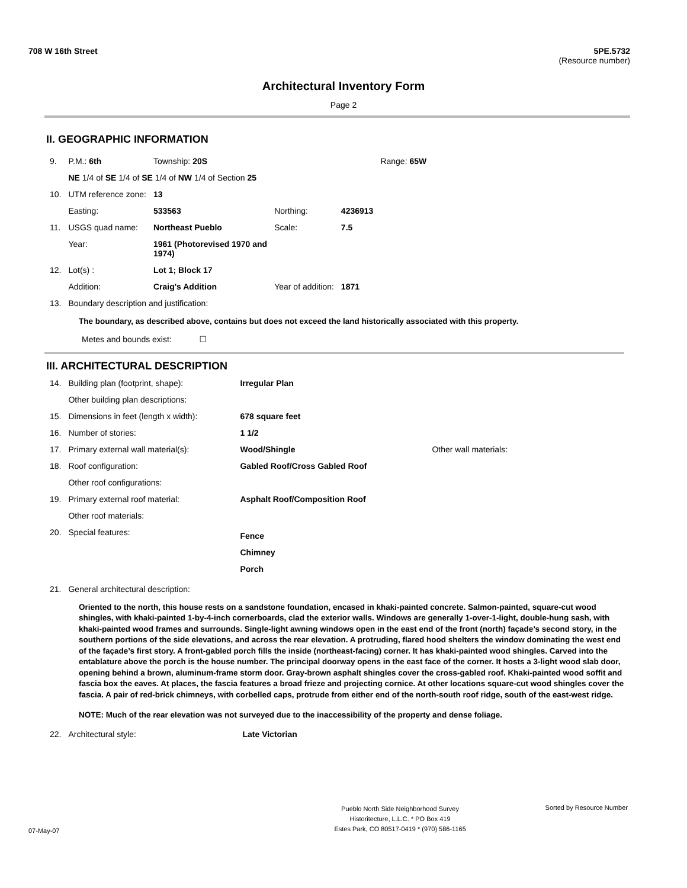708 W 16th Street 5PE.5732
(Resource number)
Architectural Inventory Form
Page 2
II. GEOGRAPHIC INFORMATION
| 9. | P.M.: 6th | Township: 20S | | | Range: 65W |
| | NE 1/4 of SE 1/4 of SE 1/4 of NW 1/4 of Section 25 | | | | |
| 10. | UTM reference zone: | 13 | | | |
| | Easting: | 533563 | Northing: | 4236913 | |
| 11. | USGS quad name: | Northeast Pueblo | Scale: | 7.5 | |
| | Year: | 1961 (Photorevised 1970 and 1974) | | | |
| 12. | Lot(s) : | Lot 1; Block 17 | | | |
| | Addition: | Craig's Addition | Year of addition: | 1871 | |
| 13. | Boundary description and justification: | | | | |
The boundary, as described above, contains but does not exceed the land historically associated with this property.
Metes and bounds exist: ☐
III. ARCHITECTURAL DESCRIPTION
| 14. | Building plan (footprint, shape): | Irregular Plan | |
| | Other building plan descriptions: | | |
| 15. | Dimensions in feet (length x width): | 678 square feet | |
| 16. | Number of stories: | 1 1/2 | |
| 17. | Primary external wall material(s): | Wood/Shingle | Other wall materials: |
| 18. | Roof configuration: | Gabled Roof/Cross Gabled Roof | |
| | Other roof configurations: | | |
| 19. | Primary external roof material: | Asphalt Roof/Composition Roof | |
| | Other roof materials: | | |
| 20. | Special features: | Fence Chimney Porch | |
| 21. | General architectural description: | | |
Oriented to the north, this house rests on a sandstone foundation, encased in khaki-painted concrete. Salmon-painted, square-cut wood shingles, with khaki-painted 1-by-4-inch cornerboards, clad the exterior walls. Windows are generally 1-over-1-light, double-hung sash, with khaki-painted wood frames and surrounds. Single-light awning windows open in the east end of the front (north) façade’s second story, in the southern portions of the side elevations, and across the rear elevation. A protruding, flared hood shelters the window dominating the west end of the façade’s first story. A front-gabled porch fills the inside (northeast-facing) corner. It has khaki-painted wood shingles. Carved into the entablature above the porch is the house number. The principal doorway opens in the east face of the corner. It hosts a 3-light wood slab door, opening behind a brown, aluminum-frame storm door. Gray-brown asphalt shingles cover the cross-gabled roof. Khaki-painted wood soffit and fascia box the eaves. At places, the fascia features a broad frieze and projecting cornice. At other locations square-cut wood shingles cover the fascia. A pair of red-brick chimneys, with corbelled caps, protrude from either end of the north-south roof ridge, south of the east-west ridge.
NOTE: Much of the rear elevation was not surveyed due to the inaccessibility of the property and dense foliage.
| 22. | Architectural style: | Late Victorian |
07-May-07
Pueblo North Side Neighborhood Survey
Historitecture, L.L.C. * PO Box 419
Estes Park, CO 80517-0419 * (970) 586-1165
Sorted by Resource Number